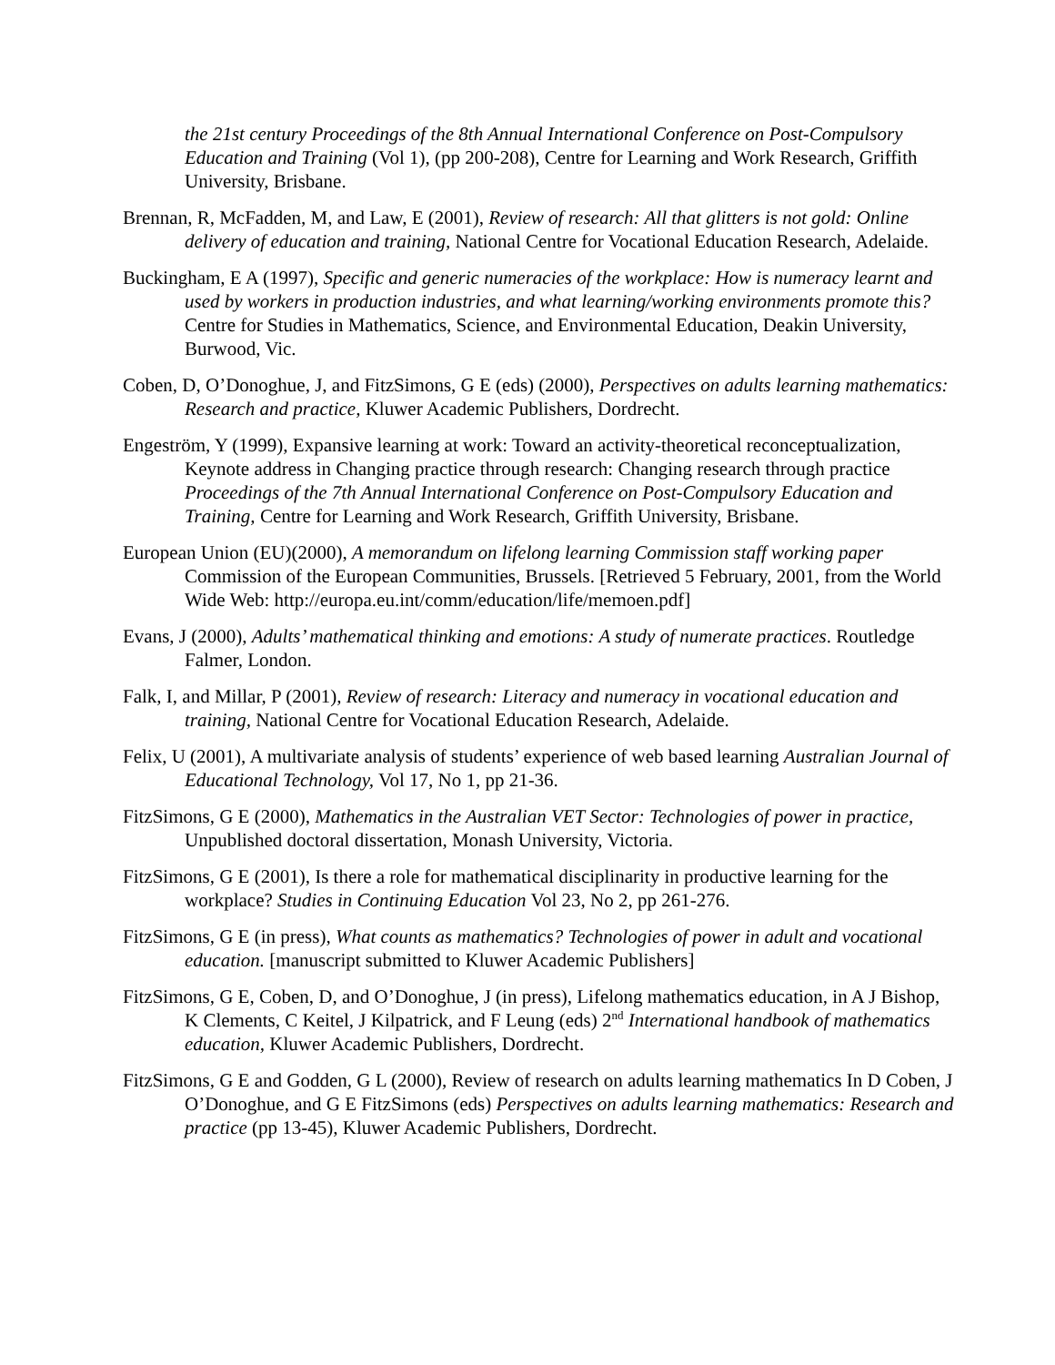the 21st century Proceedings of the 8th Annual International Conference on Post-Compulsory Education and Training (Vol 1), (pp 200-208), Centre for Learning and Work Research, Griffith University, Brisbane.
Brennan, R, McFadden, M, and Law, E (2001), Review of research: All that glitters is not gold: Online delivery of education and training, National Centre for Vocational Education Research, Adelaide.
Buckingham, E A (1997), Specific and generic numeracies of the workplace: How is numeracy learnt and used by workers in production industries, and what learning/working environments promote this? Centre for Studies in Mathematics, Science, and Environmental Education, Deakin University, Burwood, Vic.
Coben, D, O’Donoghue, J, and FitzSimons, G E (eds) (2000), Perspectives on adults learning mathematics: Research and practice, Kluwer Academic Publishers, Dordrecht.
Engeström, Y (1999), Expansive learning at work: Toward an activity-theoretical reconceptualization, Keynote address in Changing practice through research: Changing research through practice Proceedings of the 7th Annual International Conference on Post-Compulsory Education and Training, Centre for Learning and Work Research, Griffith University, Brisbane.
European Union (EU)(2000), A memorandum on lifelong learning Commission staff working paper Commission of the European Communities, Brussels. [Retrieved 5 February, 2001, from the World Wide Web: http://europa.eu.int/comm/education/life/memoen.pdf]
Evans, J (2000), Adults’ mathematical thinking and emotions: A study of numerate practices. Routledge Falmer, London.
Falk, I, and Millar, P (2001), Review of research: Literacy and numeracy in vocational education and training, National Centre for Vocational Education Research, Adelaide.
Felix, U (2001), A multivariate analysis of students’ experience of web based learning Australian Journal of Educational Technology, Vol 17, No 1, pp 21-36.
FitzSimons, G E (2000), Mathematics in the Australian VET Sector: Technologies of power in practice, Unpublished doctoral dissertation, Monash University, Victoria.
FitzSimons, G E (2001), Is there a role for mathematical disciplinarity in productive learning for the workplace? Studies in Continuing Education Vol 23, No 2, pp 261-276.
FitzSimons, G E (in press), What counts as mathematics? Technologies of power in adult and vocational education. [manuscript submitted to Kluwer Academic Publishers]
FitzSimons, G E, Coben, D, and O’Donoghue, J (in press), Lifelong mathematics education, in A J Bishop, K Clements, C Keitel, J Kilpatrick, and F Leung (eds) 2<sup>nd</sup> International handbook of mathematics education, Kluwer Academic Publishers, Dordrecht.
FitzSimons, G E and Godden, G L (2000), Review of research on adults learning mathematics In D Coben, J O’Donoghue, and G E FitzSimons (eds) Perspectives on adults learning mathematics: Research and practice (pp 13-45), Kluwer Academic Publishers, Dordrecht.